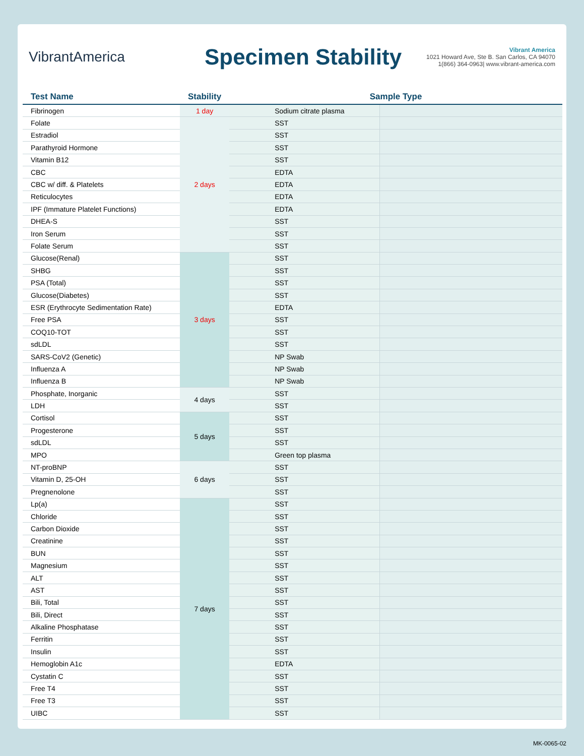VibrantAmerica
Specimen Stability
Vibrant America
1021 Howard Ave, Ste B. San Carlos, CA 94070
1(866) 364-0963| www.vibrant-america.com
| Test Name | Stability | Sample Type | |
| --- | --- | --- | --- |
| Fibrinogen | 1 day | Sodium citrate plasma | |
| Folate | 2 days | SST | |
| Estradiol | | SST | |
| Parathyroid Hormone | | SST | |
| Vitamin B12 | | SST | |
| CBC | | EDTA | |
| CBC w/ diff. & Platelets | | EDTA | |
| Reticulocytes | | EDTA | |
| IPF (Immature Platelet Functions) | | EDTA | |
| DHEA-S | | SST | |
| Iron Serum | | SST | |
| Folate Serum | | SST | |
| Glucose(Renal) | 3 days | SST | |
| SHBG | | SST | |
| PSA (Total) | | SST | |
| Glucose(Diabetes) | | SST | |
| ESR (Erythrocyte Sedimentation Rate) | | EDTA | |
| Free PSA | | SST | |
| COQ10-TOT | | SST | |
| sdLDL | | SST | |
| SARS-CoV2 (Genetic) | | NP Swab | |
| Influenza A | | NP Swab | |
| Influenza B | | NP Swab | |
| Phosphate, Inorganic | 4 days | SST | |
| LDH | | SST | |
| Cortisol | 5 days | SST | |
| Progesterone | | SST | |
| sdLDL | | SST | |
| MPO | | Green top plasma | |
| NT-proBNP | 6 days | SST | |
| Vitamin D, 25-OH | | SST | |
| Pregnenolone | | SST | |
| Lp(a) | 7 days | SST | |
| Chloride | | SST | |
| Carbon Dioxide | | SST | |
| Creatinine | | SST | |
| BUN | | SST | |
| Magnesium | | SST | |
| ALT | | SST | |
| AST | | SST | |
| Bili, Total | | SST | |
| Bili, Direct | | SST | |
| Alkaline Phosphatase | | SST | |
| Ferritin | | SST | |
| Insulin | | SST | |
| Hemoglobin A1c | | EDTA | |
| Cystatin C | | SST | |
| Free T4 | | SST | |
| Free T3 | | SST | |
| UIBC | | SST | |
MK-0065-02